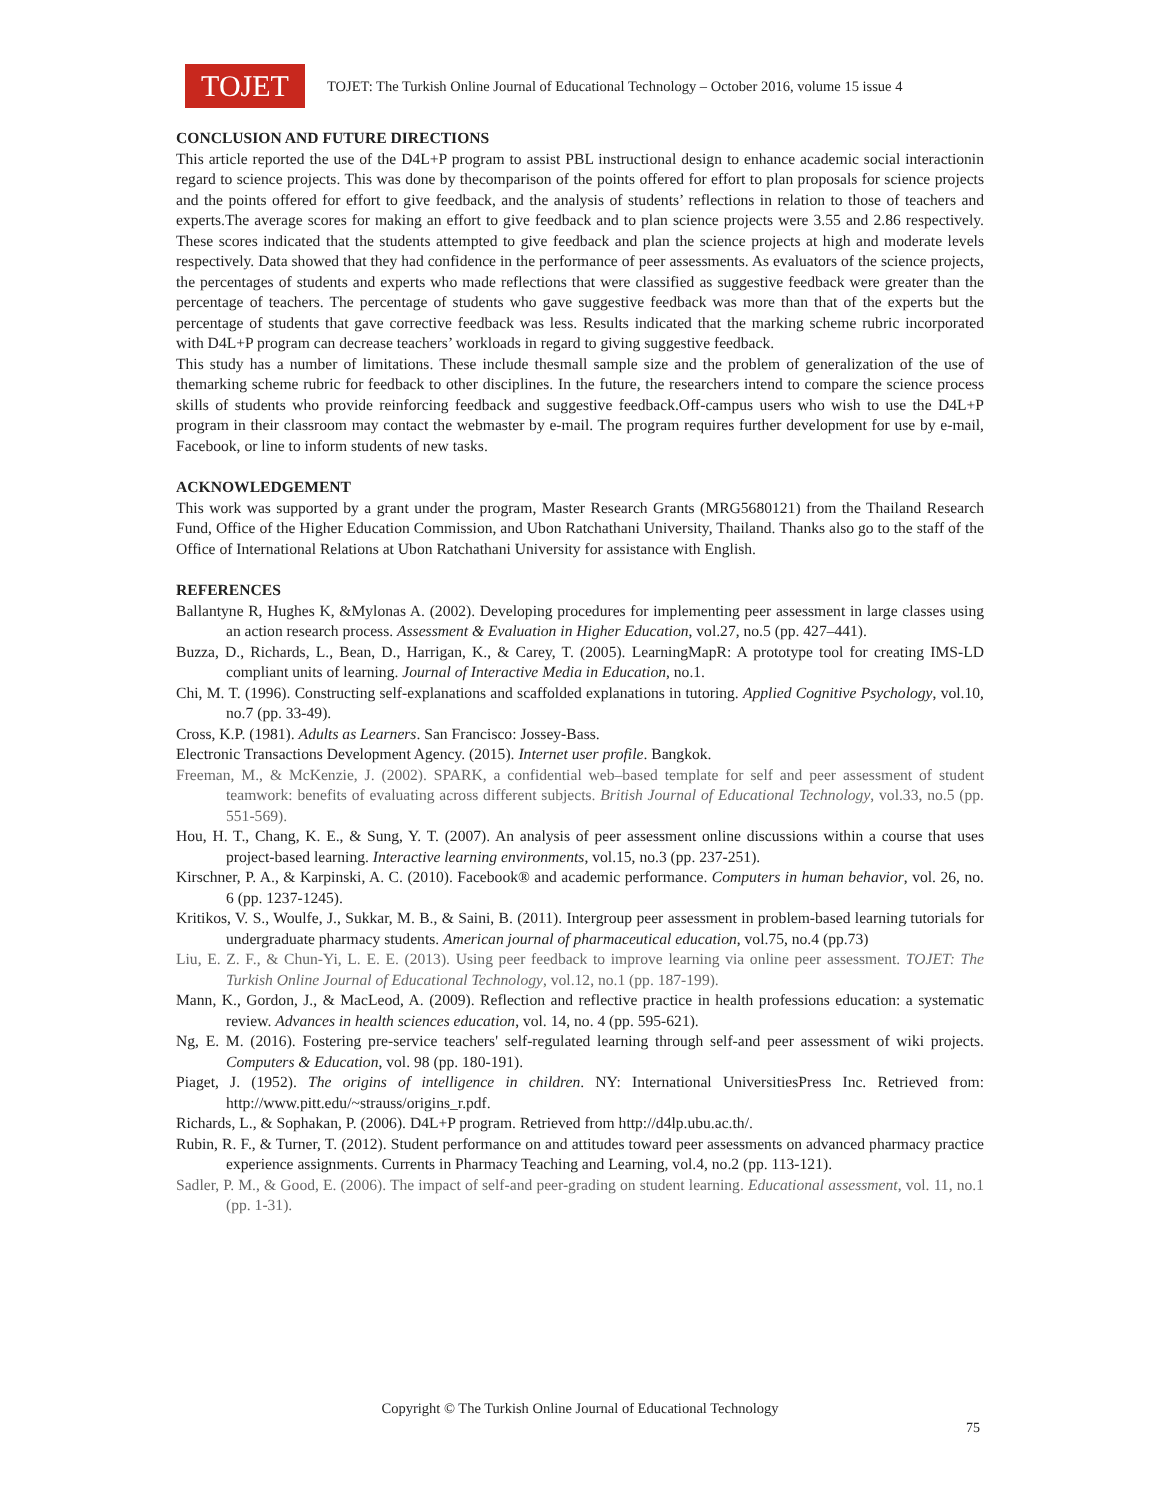TOJET
TOJET: The Turkish Online Journal of Educational Technology – October 2016, volume 15 issue 4
CONCLUSION AND FUTURE DIRECTIONS
This article reported the use of the D4L+P program to assist PBL instructional design to enhance academic social interactionin regard to science projects. This was done by thecomparison of the points offered for effort to plan proposals for science projects and the points offered for effort to give feedback, and the analysis of students’ reflections in relation to those of teachers and experts.The average scores for making an effort to give feedback and to plan science projects were 3.55 and 2.86 respectively. These scores indicated that the students attempted to give feedback and plan the science projects at high and moderate levels respectively. Data showed that they had confidence in the performance of peer assessments. As evaluators of the science projects, the percentages of students and experts who made reflections that were classified as suggestive feedback were greater than the percentage of teachers. The percentage of students who gave suggestive feedback was more than that of the experts but the percentage of students that gave corrective feedback was less. Results indicated that the marking scheme rubric incorporated with D4L+P program can decrease teachers’ workloads in regard to giving suggestive feedback.
This study has a number of limitations. These include thesmall sample size and the problem of generalization of the use of themarking scheme rubric for feedback to other disciplines. In the future, the researchers intend to compare the science process skills of students who provide reinforcing feedback and suggestive feedback.Off-campus users who wish to use the D4L+P program in their classroom may contact the webmaster by e-mail. The program requires further development for use by e-mail, Facebook, or line to inform students of new tasks.
ACKNOWLEDGEMENT
This work was supported by a grant under the program, Master Research Grants (MRG5680121) from the Thailand Research Fund, Office of the Higher Education Commission, and Ubon Ratchathani University, Thailand. Thanks also go to the staff of the Office of International Relations at Ubon Ratchathani University for assistance with English.
REFERENCES
Ballantyne R, Hughes K, &Mylonas A. (2002). Developing procedures for implementing peer assessment in large classes using an action research process. Assessment & Evaluation in Higher Education, vol.27, no.5 (pp. 427–441).
Buzza, D., Richards, L., Bean, D., Harrigan, K., & Carey, T. (2005). LearningMapR: A prototype tool for creating IMS-LD compliant units of learning. Journal of Interactive Media in Education, no.1.
Chi, M. T. (1996). Constructing self-explanations and scaffolded explanations in tutoring. Applied Cognitive Psychology, vol.10, no.7 (pp. 33-49).
Cross, K.P. (1981). Adults as Learners. San Francisco: Jossey-Bass.
Electronic Transactions Development Agency. (2015). Internet user profile. Bangkok.
Freeman, M., & McKenzie, J. (2002). SPARK, a confidential web–based template for self and peer assessment of student teamwork: benefits of evaluating across different subjects. British Journal of Educational Technology, vol.33, no.5 (pp. 551-569).
Hou, H. T., Chang, K. E., & Sung, Y. T. (2007). An analysis of peer assessment online discussions within a course that uses project-based learning. Interactive learning environments, vol.15, no.3 (pp. 237-251).
Kirschner, P. A., & Karpinski, A. C. (2010). Facebook® and academic performance. Computers in human behavior, vol. 26, no. 6 (pp. 1237-1245).
Kritikos, V. S., Woulfe, J., Sukkar, M. B., & Saini, B. (2011). Intergroup peer assessment in problem-based learning tutorials for undergraduate pharmacy students. American journal of pharmaceutical education, vol.75, no.4 (pp.73)
Liu, E. Z. F., & Chun-Yi, L. E. E. (2013). Using peer feedback to improve learning via online peer assessment. TOJET: The Turkish Online Journal of Educational Technology, vol.12, no.1 (pp. 187-199).
Mann, K., Gordon, J., & MacLeod, A. (2009). Reflection and reflective practice in health professions education: a systematic review. Advances in health sciences education, vol. 14, no. 4 (pp. 595-621).
Ng, E. M. (2016). Fostering pre-service teachers' self-regulated learning through self-and peer assessment of wiki projects. Computers & Education, vol. 98 (pp. 180-191).
Piaget, J. (1952). The origins of intelligence in children. NY: International UniversitiesPress Inc. Retrieved from: http://www.pitt.edu/~strauss/origins_r.pdf.
Richards, L., & Sophakan, P. (2006). D4L+P program. Retrieved from http://d4lp.ubu.ac.th/.
Rubin, R. F., & Turner, T. (2012). Student performance on and attitudes toward peer assessments on advanced pharmacy practice experience assignments. Currents in Pharmacy Teaching and Learning, vol.4, no.2 (pp. 113-121).
Sadler, P. M., & Good, E. (2006). The impact of self-and peer-grading on student learning. Educational assessment, vol. 11, no.1 (pp. 1-31).
Copyright © The Turkish Online Journal of Educational Technology
75